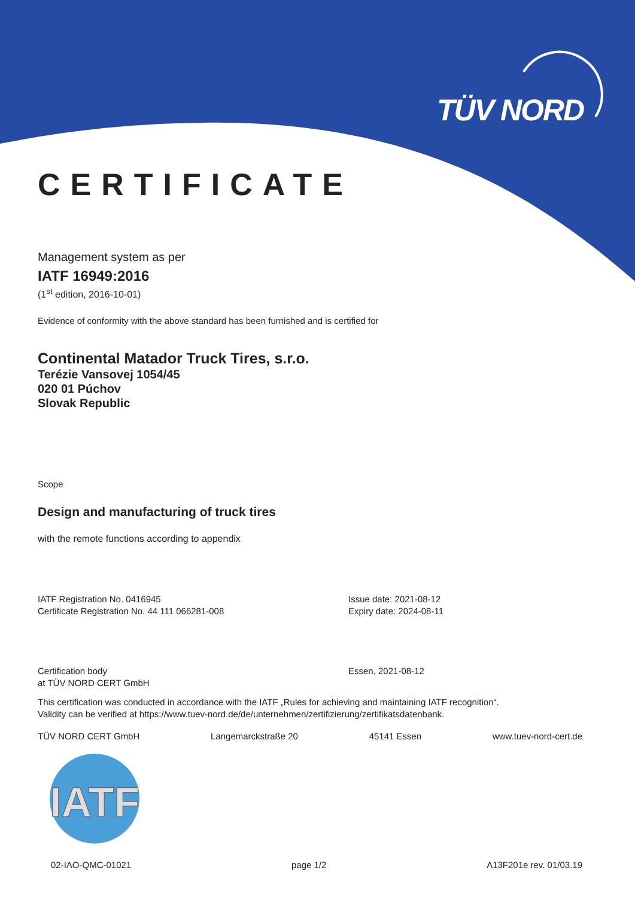TÜV NORD
CERTIFICATE
Management system as per
IATF 16949:2016
(1<sup>st</sup> edition, 2016-10-01)
Evidence of conformity with the above standard has been furnished and is certified for
Continental Matador Truck Tires, s.r.o.
Terézie Vansovej 1054/45
020 01 Púchov
Slovak Republic
Scope
Design and manufacturing of truck tires
with the remote functions according to appendix
IATF Registration No. 0416945
Certificate Registration No. 44 111 066281-008
Issue date: 2021-08-12
Expiry date: 2024-08-11
Certification body
at TÜV NORD CERT GmbH
Essen, 2021-08-12
This certification was conducted in accordance with the IATF „Rules for achieving and maintaining IATF recognition“.
Validity can be verified at https://www.tuev-nord.de/de/unternehmen/zertifizierung/zertifikatsdatenbank.
TÜV NORD CERT GmbH Langemarckstraße 20 45141 Essen www.tuev-nord-cert.de
IATF
02-IAO-QMC-01021 page 1/2 A13F201e rev. 01/03.19